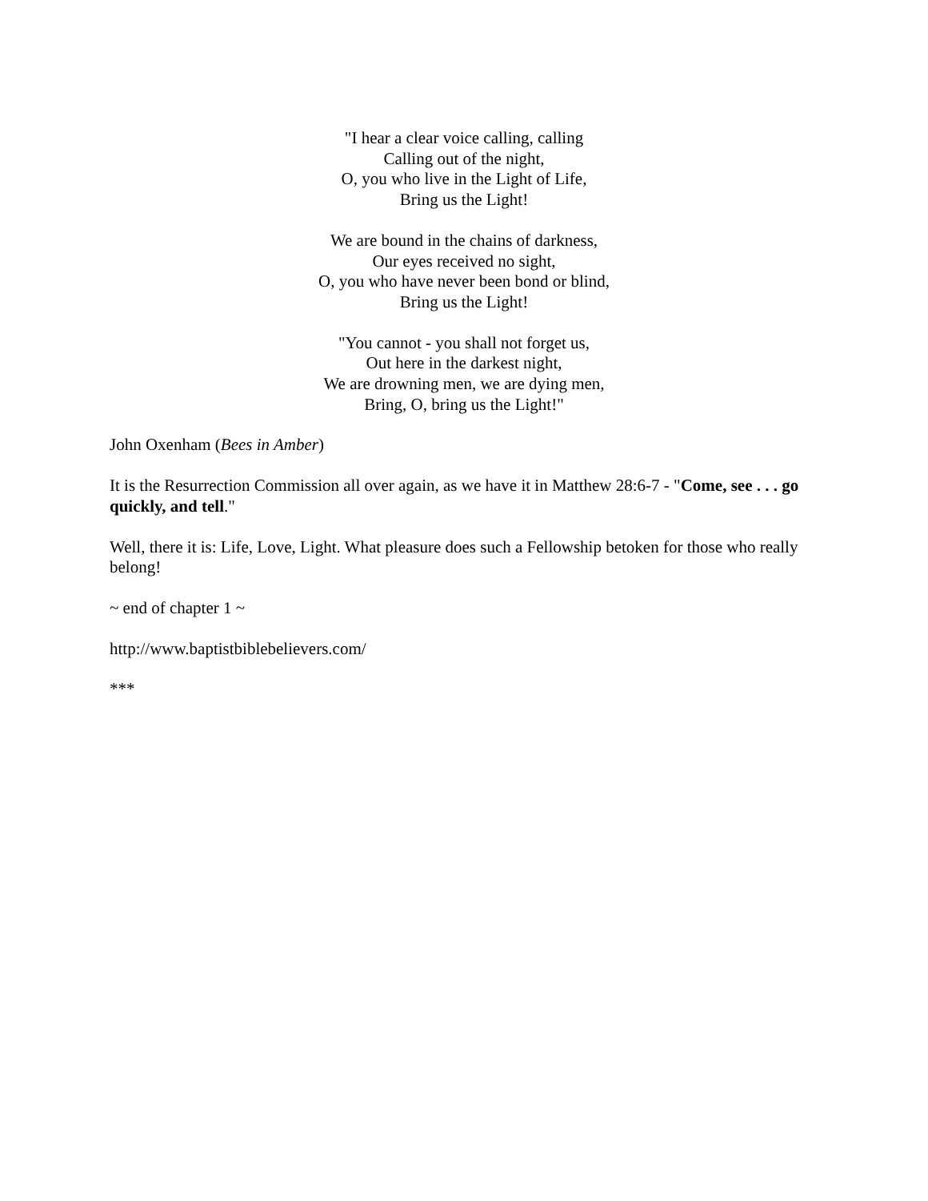"I hear a clear voice calling, calling
Calling out of the night,
O, you who live in the Light of Life,
Bring us the Light!
We are bound in the chains of darkness,
Our eyes received no sight,
O, you who have never been bond or blind,
Bring us the Light!
"You cannot - you shall not forget us,
Out here in the darkest night,
We are drowning men, we are dying men,
Bring, O, bring us the Light!"
John Oxenham (Bees in Amber)
It is the Resurrection Commission all over again, as we have it in Matthew 28:6-7 - "Come, see . . . go quickly, and tell."
Well, there it is: Life, Love, Light. What pleasure does such a Fellowship betoken for those who really belong!
~ end of chapter 1 ~
http://www.baptistbiblebelievers.com/
***